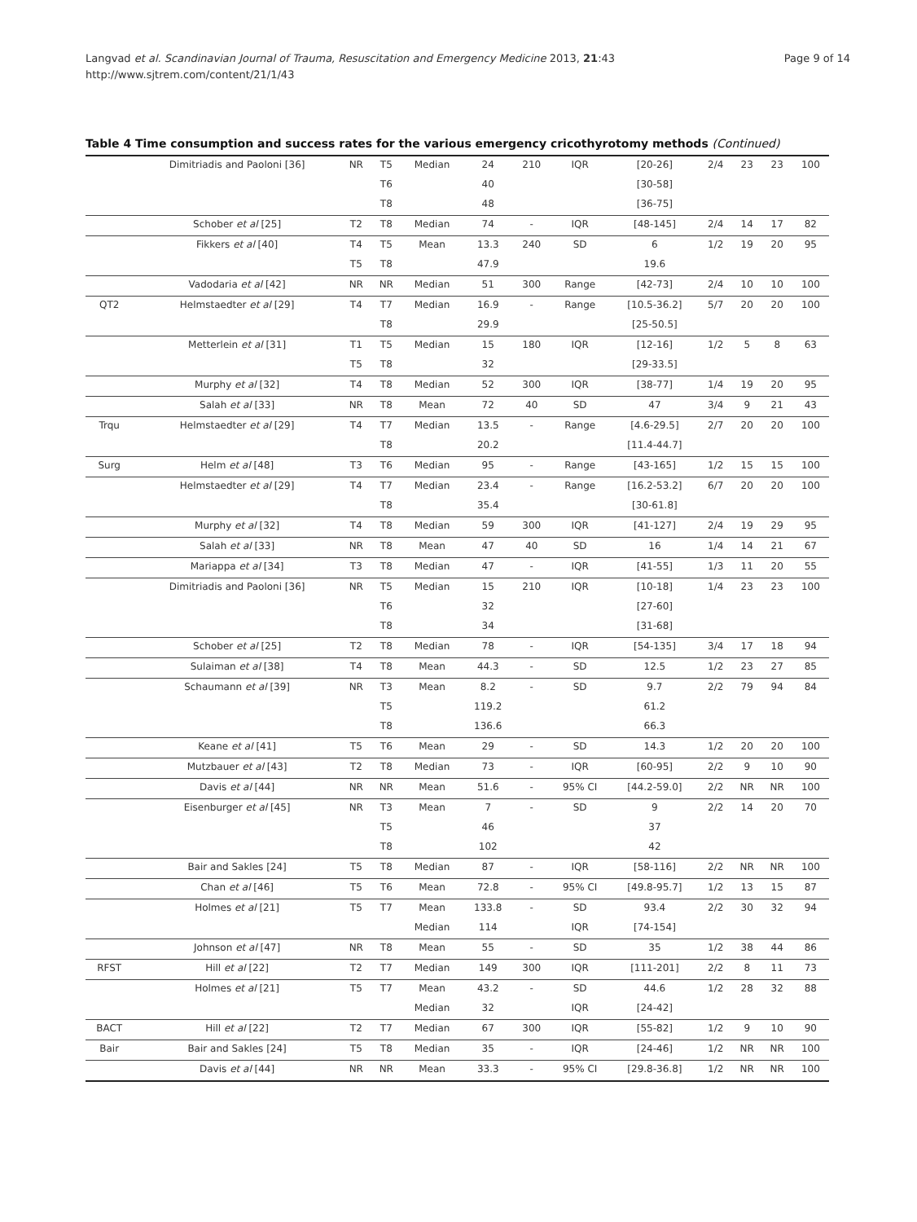Langvad et al. Scandinavian Journal of Trauma, Resuscitation and Emergency Medicine 2013, 21:43
http://www.sjtrem.com/content/21/1/43
Page 9 of 14
Table 4 Time consumption and success rates for the various emergency cricothyrotomy methods (Continued)
| | Dimitriadis and Paoloni [36] | NR | T5 | Median | 24 | 210 | IQR | [20-26] | 2/4 | 23 | 23 | 100 |
| | | | T6 | | 40 | | | [30-58] | | | | |
| | | | T8 | | 48 | | | [36-75] | | | | |
| | Schober et al [25] | T2 | T8 | Median | 74 | - | IQR | [48-145] | 2/4 | 14 | 17 | 82 |
| | Fikkers et al [40] | T4 | T5 | Mean | 13.3 | 240 | SD | 6 | 1/2 | 19 | 20 | 95 |
| | | T5 | T8 | | 47.9 | | | 19.6 | | | | |
| | Vadodaria et al [42] | NR | NR | Median | 51 | 300 | Range | [42-73] | 2/4 | 10 | 10 | 100 |
| QT2 | Helmstaedter et al [29] | T4 | T7 | Median | 16.9 | - | Range | [10.5-36.2] | 5/7 | 20 | 20 | 100 |
| | | | T8 | | 29.9 | | | [25-50.5] | | | | |
| | Metterlein et al [31] | T1 | T5 | Median | 15 | 180 | IQR | [12-16] | 1/2 | 5 | 8 | 63 |
| | | T5 | T8 | | 32 | | | [29-33.5] | | | | |
| | Murphy et al [32] | T4 | T8 | Median | 52 | 300 | IQR | [38-77] | 1/4 | 19 | 20 | 95 |
| | Salah et al [33] | NR | T8 | Mean | 72 | 40 | SD | 47 | 3/4 | 9 | 21 | 43 |
| Trqu | Helmstaedter et al [29] | T4 | T7 | Median | 13.5 | - | Range | [4.6-29.5] | 2/7 | 20 | 20 | 100 |
| | | | T8 | | 20.2 | | | [11.4-44.7] | | | | |
| Surg | Helm et al [48] | T3 | T6 | Median | 95 | - | Range | [43-165] | 1/2 | 15 | 15 | 100 |
| | Helmstaedter et al [29] | T4 | T7 | Median | 23.4 | - | Range | [16.2-53.2] | 6/7 | 20 | 20 | 100 |
| | | | T8 | | 35.4 | | | [30-61.8] | | | | |
| | Murphy et al [32] | T4 | T8 | Median | 59 | 300 | IQR | [41-127] | 2/4 | 19 | 29 | 95 |
| | Salah et al [33] | NR | T8 | Mean | 47 | 40 | SD | 16 | 1/4 | 14 | 21 | 67 |
| | Mariappa et al [34] | T3 | T8 | Median | 47 | - | IQR | [41-55] | 1/3 | 11 | 20 | 55 |
| | Dimitriadis and Paoloni [36] | NR | T5 | Median | 15 | 210 | IQR | [10-18] | 1/4 | 23 | 23 | 100 |
| | | | T6 | | 32 | | | [27-60] | | | | |
| | | | T8 | | 34 | | | [31-68] | | | | |
| | Schober et al [25] | T2 | T8 | Median | 78 | - | IQR | [54-135] | 3/4 | 17 | 18 | 94 |
| | Sulaiman et al [38] | T4 | T8 | Mean | 44.3 | - | SD | 12.5 | 1/2 | 23 | 27 | 85 |
| | Schaumann et al [39] | NR | T3 | Mean | 8.2 | - | SD | 9.7 | 2/2 | 79 | 94 | 84 |
| | | | T5 | | 119.2 | | | 61.2 | | | | |
| | | | T8 | | 136.6 | | | 66.3 | | | | |
| | Keane et al [41] | T5 | T6 | Mean | 29 | - | SD | 14.3 | 1/2 | 20 | 20 | 100 |
| | Mutzbauer et al [43] | T2 | T8 | Median | 73 | - | IQR | [60-95] | 2/2 | 9 | 10 | 90 |
| | Davis et al [44] | NR | NR | Mean | 51.6 | - | 95% CI | [44.2-59.0] | 2/2 | NR | NR | 100 |
| | Eisenburger et al [45] | NR | T3 | Mean | 7 | - | SD | 9 | 2/2 | 14 | 20 | 70 |
| | | | T5 | | 46 | | | 37 | | | | |
| | | | T8 | | 102 | | | 42 | | | | |
| | Bair and Sakles [24] | T5 | T8 | Median | 87 | - | IQR | [58-116] | 2/2 | NR | NR | 100 |
| | Chan et al [46] | T5 | T6 | Mean | 72.8 | - | 95% CI | [49.8-95.7] | 1/2 | 13 | 15 | 87 |
| | Holmes et al [21] | T5 | T7 | Mean | 133.8 | - | SD | 93.4 | 2/2 | 30 | 32 | 94 |
| | | | | Median | 114 | | IQR | [74-154] | | | | |
| | Johnson et al [47] | NR | T8 | Mean | 55 | - | SD | 35 | 1/2 | 38 | 44 | 86 |
| RFST | Hill et al [22] | T2 | T7 | Median | 149 | 300 | IQR | [111-201] | 2/2 | 8 | 11 | 73 |
| | Holmes et al [21] | T5 | T7 | Mean | 43.2 | - | SD | 44.6 | 1/2 | 28 | 32 | 88 |
| | | | | Median | 32 | | IQR | [24-42] | | | | |
| BACT | Hill et al [22] | T2 | T7 | Median | 67 | 300 | IQR | [55-82] | 1/2 | 9 | 10 | 90 |
| Bair | Bair and Sakles [24] | T5 | T8 | Median | 35 | - | IQR | [24-46] | 1/2 | NR | NR | 100 |
| | Davis et al [44] | NR | NR | Mean | 33.3 | - | 95% CI | [29.8-36.8] | 1/2 | NR | NR | 100 |